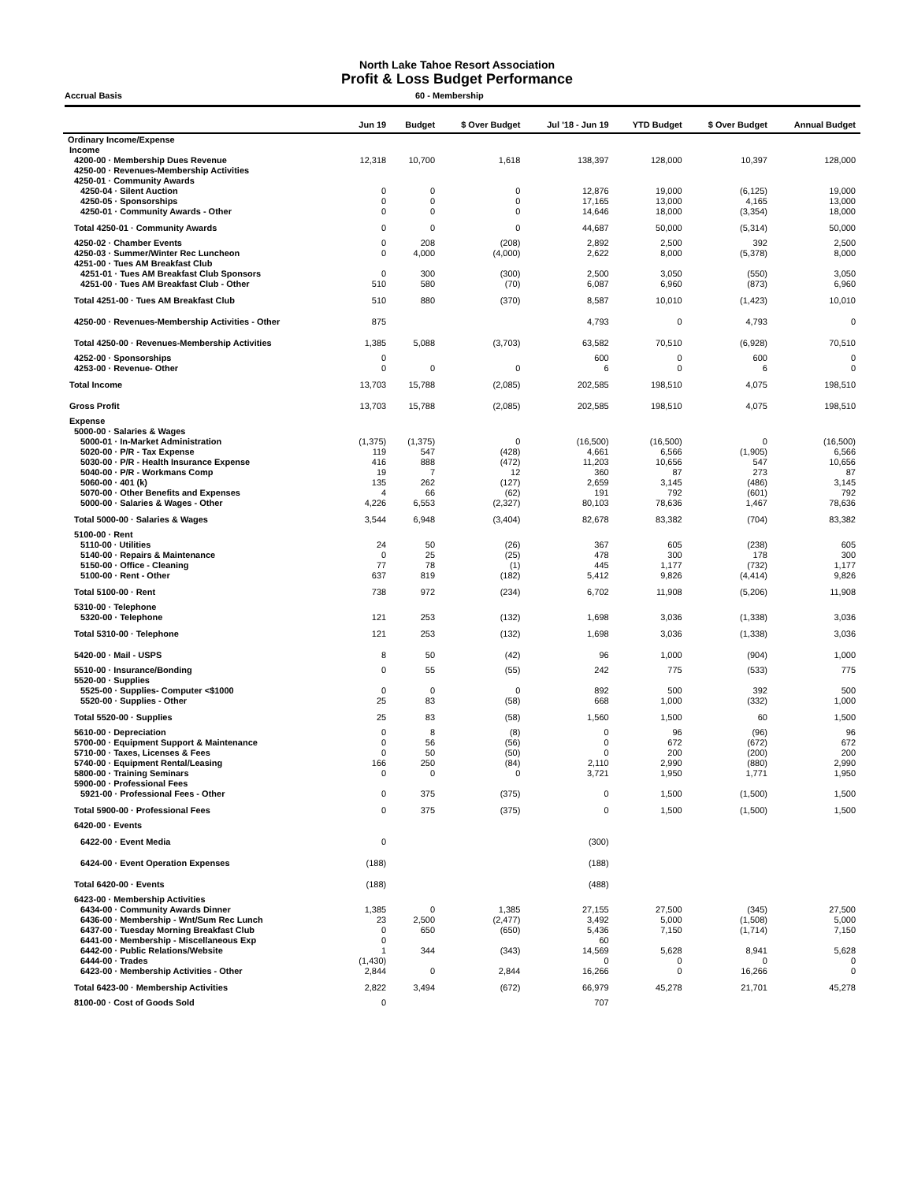North Lake Tahoe Resort Association
Profit & Loss Budget Performance
Accrual Basis 60 - Membership
| | Jun 19 | Budget | $ Over Budget | Jul '18 - Jun 19 | YTD Budget | $ Over Budget | Annual Budget |
| --- | --- | --- | --- | --- | --- | --- | --- |
| Ordinary Income/Expense | | | | | | | |
| Income | | | | | | | |
| 4200-00 · Membership Dues Revenue | 12,318 | 10,700 | 1,618 | 138,397 | 128,000 | 10,397 | 128,000 |
| 4250-00 · Revenues-Membership Activities | | | | | | | |
| 4250-01 · Community Awards | | | | | | | |
| 4250-04 · Silent Auction | 0 | 0 | 0 | 12,876 | 19,000 | (6,125) | 19,000 |
| 4250-05 · Sponsorships | 0 | 0 | 0 | 17,165 | 13,000 | 4,165 | 13,000 |
| 4250-01 · Community Awards - Other | 0 | 0 | 0 | 14,646 | 18,000 | (3,354) | 18,000 |
| Total 4250-01 · Community Awards | 0 | 0 | 0 | 44,687 | 50,000 | (5,314) | 50,000 |
| 4250-02 · Chamber Events | 0 | 208 | (208) | 2,892 | 2,500 | 392 | 2,500 |
| 4250-03 · Summer/Winter Rec Luncheon | 0 | 4,000 | (4,000) | 2,622 | 8,000 | (5,378) | 8,000 |
| 4251-00 · Tues AM Breakfast Club | | | | | | | |
| 4251-01 · Tues AM Breakfast Club Sponsors | 0 | 300 | (300) | 2,500 | 3,050 | (550) | 3,050 |
| 4251-00 · Tues AM Breakfast Club - Other | 510 | 580 | (70) | 6,087 | 6,960 | (873) | 6,960 |
| Total 4251-00 · Tues AM Breakfast Club | 510 | 880 | (370) | 8,587 | 10,010 | (1,423) | 10,010 |
| 4250-00 · Revenues-Membership Activities - Other | 875 | | | 4,793 | 0 | 4,793 | 0 |
| Total 4250-00 · Revenues-Membership Activities | 1,385 | 5,088 | (3,703) | 63,582 | 70,510 | (6,928) | 70,510 |
| 4252-00 · Sponsorships | 0 | | | 600 | 0 | 600 | 0 |
| 4253-00 · Revenue- Other | 0 | 0 | 0 | 6 | 0 | 6 | 0 |
| Total Income | 13,703 | 15,788 | (2,085) | 202,585 | 198,510 | 4,075 | 198,510 |
| Gross Profit | 13,703 | 15,788 | (2,085) | 202,585 | 198,510 | 4,075 | 198,510 |
| Expense | | | | | | | |
| 5000-00 · Salaries & Wages | | | | | | | |
| 5000-01 · In-Market Administration | (1,375) | (1,375) | 0 | (16,500) | (16,500) | 0 | (16,500) |
| 5020-00 · P/R - Tax Expense | 119 | 547 | (428) | 4,661 | 6,566 | (1,905) | 6,566 |
| 5030-00 · P/R - Health Insurance Expense | 416 | 888 | (472) | 11,203 | 10,656 | 547 | 10,656 |
| 5040-00 · P/R - Workmans Comp | 19 | 7 | 12 | 360 | 87 | 273 | 87 |
| 5060-00 · 401 (k) | 135 | 262 | (127) | 2,659 | 3,145 | (486) | 3,145 |
| 5070-00 · Other Benefits and Expenses | 4 | 66 | (62) | 191 | 792 | (601) | 792 |
| 5000-00 · Salaries & Wages - Other | 4,226 | 6,553 | (2,327) | 80,103 | 78,636 | 1,467 | 78,636 |
| Total 5000-00 · Salaries & Wages | 3,544 | 6,948 | (3,404) | 82,678 | 83,382 | (704) | 83,382 |
| 5100-00 · Rent | | | | | | | |
| 5110-00 · Utilities | 24 | 50 | (26) | 367 | 605 | (238) | 605 |
| 5140-00 · Repairs & Maintenance | 0 | 25 | (25) | 478 | 300 | 178 | 300 |
| 5150-00 · Office - Cleaning | 77 | 78 | (1) | 445 | 1,177 | (732) | 1,177 |
| 5100-00 · Rent - Other | 637 | 819 | (182) | 5,412 | 9,826 | (4,414) | 9,826 |
| Total 5100-00 · Rent | 738 | 972 | (234) | 6,702 | 11,908 | (5,206) | 11,908 |
| 5310-00 · Telephone | | | | | | | |
| 5320-00 · Telephone | 121 | 253 | (132) | 1,698 | 3,036 | (1,338) | 3,036 |
| Total 5310-00 · Telephone | 121 | 253 | (132) | 1,698 | 3,036 | (1,338) | 3,036 |
| 5420-00 · Mail - USPS | 8 | 50 | (42) | 96 | 1,000 | (904) | 1,000 |
| 5510-00 · Insurance/Bonding | 0 | 55 | (55) | 242 | 775 | (533) | 775 |
| 5520-00 · Supplies | | | | | | | |
| 5525-00 · Supplies- Computer <$1000 | 0 | 0 | 0 | 892 | 500 | 392 | 500 |
| 5520-00 · Supplies - Other | 25 | 83 | (58) | 668 | 1,000 | (332) | 1,000 |
| Total 5520-00 · Supplies | 25 | 83 | (58) | 1,560 | 1,500 | 60 | 1,500 |
| 5610-00 · Depreciation | 0 | 8 | (8) | 0 | 96 | (96) | 96 |
| 5700-00 · Equipment Support & Maintenance | 0 | 56 | (56) | 0 | 672 | (672) | 672 |
| 5710-00 · Taxes, Licenses & Fees | 0 | 50 | (50) | 0 | 200 | (200) | 200 |
| 5740-00 · Equipment Rental/Leasing | 166 | 250 | (84) | 2,110 | 2,990 | (880) | 2,990 |
| 5800-00 · Training Seminars | 0 | 0 | 0 | 3,721 | 1,950 | 1,771 | 1,950 |
| 5900-00 · Professional Fees | | | | | | | |
| 5921-00 · Professional Fees - Other | 0 | 375 | (375) | 0 | 1,500 | (1,500) | 1,500 |
| Total 5900-00 · Professional Fees | 0 | 375 | (375) | 0 | 1,500 | (1,500) | 1,500 |
| 6420-00 · Events | | | | | | | |
| 6422-00 · Event Media | 0 | | | (300) | | | |
| 6424-00 · Event Operation Expenses | (188) | | | (188) | | | |
| Total 6420-00 · Events | (188) | | | (488) | | | |
| 6423-00 · Membership Activities | | | | | | | |
| 6434-00 · Community Awards Dinner | 1,385 | 0 | 1,385 | 27,155 | 27,500 | (345) | 27,500 |
| 6436-00 · Membership - Wnt/Sum Rec Lunch | 23 | 2,500 | (2,477) | 3,492 | 5,000 | (1,508) | 5,000 |
| 6437-00 · Tuesday Morning Breakfast Club | 0 | 650 | (650) | 5,436 | 7,150 | (1,714) | 7,150 |
| 6441-00 · Membership - Miscellaneous Exp | 0 | | | 60 | | | |
| 6442-00 · Public Relations/Website | 1 | 344 | (343) | 14,569 | 5,628 | 8,941 | 5,628 |
| 6444-00 · Trades | (1,430) | | | 0 | 0 | 0 | 0 |
| 6423-00 · Membership Activities - Other | 2,844 | 0 | 2,844 | 16,266 | 0 | 16,266 | 0 |
| Total 6423-00 · Membership Activities | 2,822 | 3,494 | (672) | 66,979 | 45,278 | 21,701 | 45,278 |
| 8100-00 · Cost of Goods Sold | 0 | | | 707 | | | |